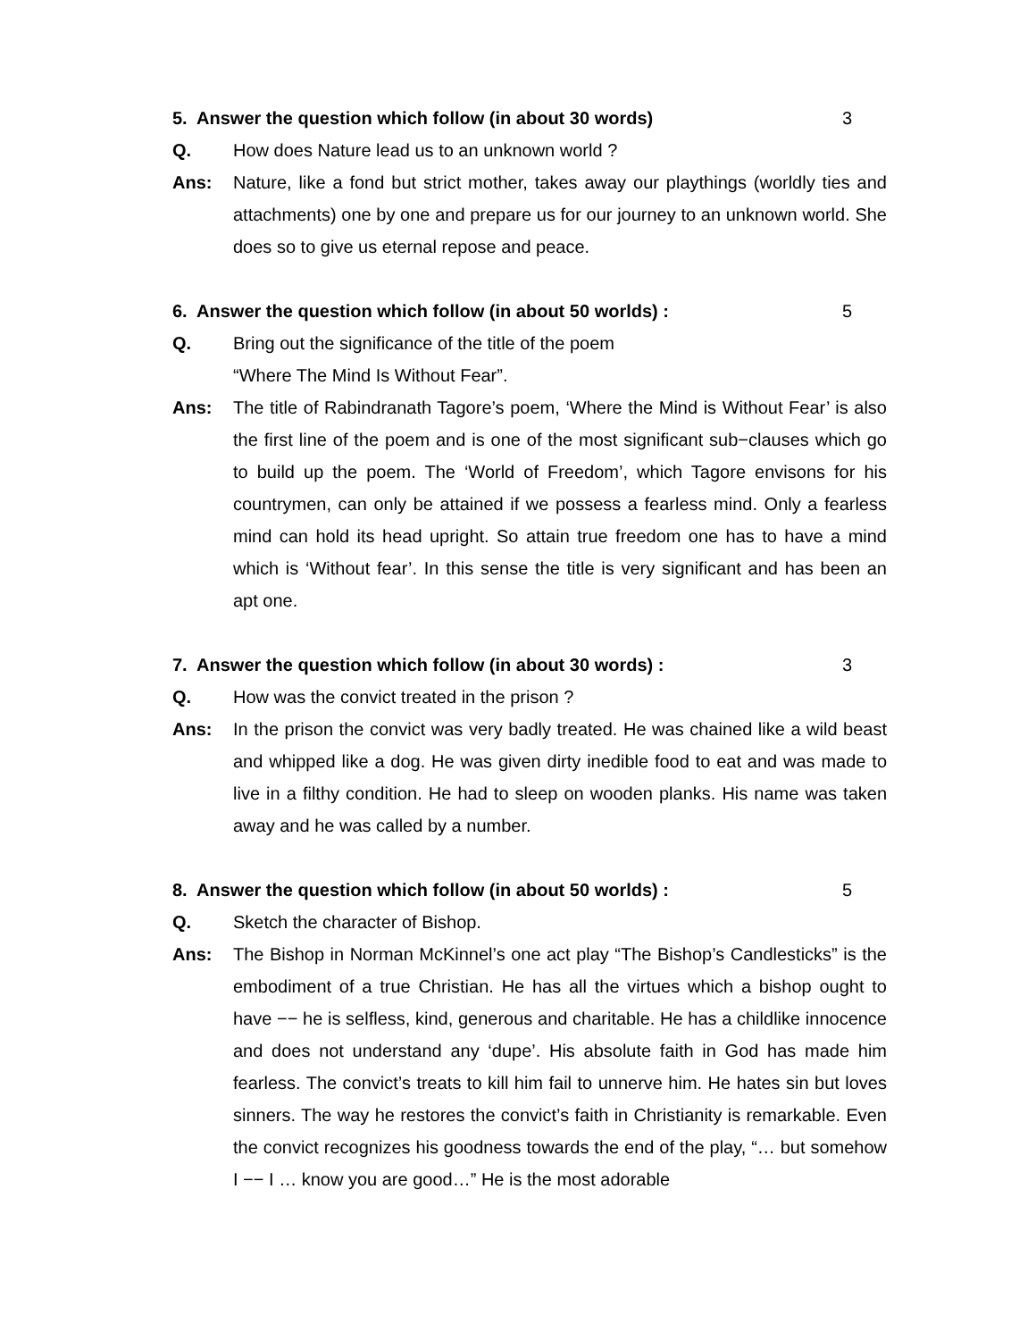5. Answer the question which follow (in about 30 words) 3
Q. How does Nature lead us to an unknown world ?
Ans: Nature, like a fond but strict mother, takes away our playthings (worldly ties and attachments) one by one and prepare us for our journey to an unknown world. She does so to give us eternal repose and peace.
6. Answer the question which follow (in about 50 worlds) : 5
Q. Bring out the significance of the title of the poem
“Where The Mind Is Without Fear”.
Ans: The title of Rabindranath Tagore’s poem, ‘Where the Mind is Without Fear’ is also the first line of the poem and is one of the most significant sub−clauses which go to build up the poem. The ‘World of Freedom’, which Tagore envisons for his countrymen, can only be attained if we possess a fearless mind. Only a fearless mind can hold its head upright. So attain true freedom one has to have a mind which is ‘Without fear’. In this sense the title is very significant and has been an apt one.
7. Answer the question which follow (in about 30 words) : 3
Q. How was the convict treated in the prison ?
Ans: In the prison the convict was very badly treated. He was chained like a wild beast and whipped like a dog. He was given dirty inedible food to eat and was made to live in a filthy condition. He had to sleep on wooden planks. His name was taken away and he was called by a number.
8. Answer the question which follow (in about 50 worlds) : 5
Q. Sketch the character of Bishop.
Ans: The Bishop in Norman McKinnel’s one act play “The Bishop’s Candlesticks” is the embodiment of a true Christian. He has all the virtues which a bishop ought to have −− he is selfless, kind, generous and charitable. He has a childlike innocence and does not understand any ‘dupe’. His absolute faith in God has made him fearless. The convict’s treats to kill him fail to unnerve him. He hates sin but loves sinners. The way he restores the convict’s faith in Christianity is remarkable. Even the convict recognizes his goodness towards the end of the play, “… but somehow I −− I … know you are good…” He is the most adorable